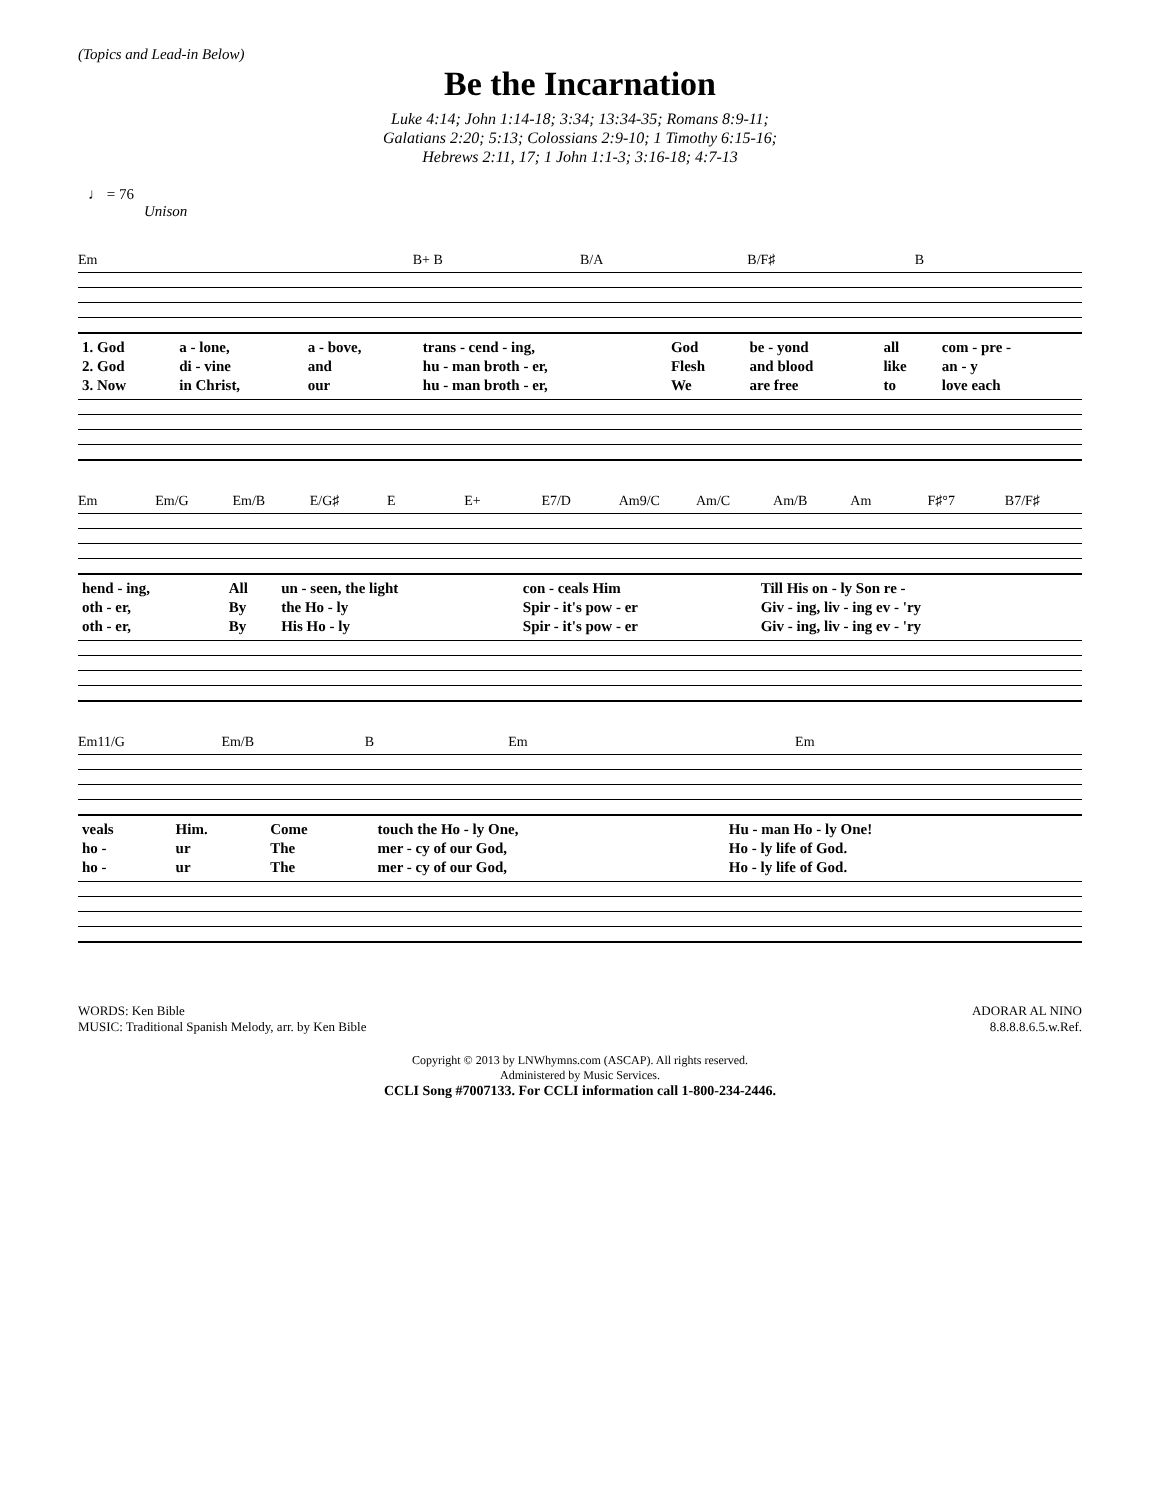(Topics and Lead-in Below)
Be the Incarnation
Luke 4:14; John 1:14-18; 3:34; 13:34-35; Romans 8:9-11;
Galatians 2:20; 5:13; Colossians 2:9-10; 1 Timothy 6:15-16;
Hebrews 2:11, 17; 1 John 1:1-3; 3:16-18; 4:7-13
♩ = 76
Unison
Em B+ B B/A B/F♯ B
| 1. God | a - lone, | a - bove, | trans - cend - ing, | God | be - yond | all | com - pre - |
| 2. God | di - vine | and | hu - man broth - er, | Flesh | and blood | like | an - y |
| 3. Now | in Christ, | our | hu - man broth - er, | We | are free | to | love each |
Em Em/G Em/B E/G♯ E E+ E7/D Am9/C Am/C Am/B Am F♯°7 B7/F♯
| hend - ing, | All | un - seen, the light | con - ceals Him | Till His on - ly Son re - |
| oth - er, | By | the Ho - ly | Spir - it's pow - er | Giv - ing, liv - ing ev - 'ry |
| oth - er, | By | His Ho - ly | Spir - it's pow - er | Giv - ing, liv - ing ev - 'ry |
Em11/G Em/B B Em Em
| veals | Him. | Come | touch the Ho - ly One, | Hu - man Ho - ly One! |
| ho - | ur | The | mer - cy of our God, | Ho - ly life of God. |
| ho - | ur | The | mer - cy of our God, | Ho - ly life of God. |
WORDS: Ken Bible
MUSIC: Traditional Spanish Melody, arr. by Ken Bible
ADORAR AL NINO
8.8.8.8.6.5.w.Ref.
Copyright © 2013 by LNWhymns.com (ASCAP). All rights reserved.
Administered by Music Services.
CCLI Song #7007133. For CCLI information call 1-800-234-2446.